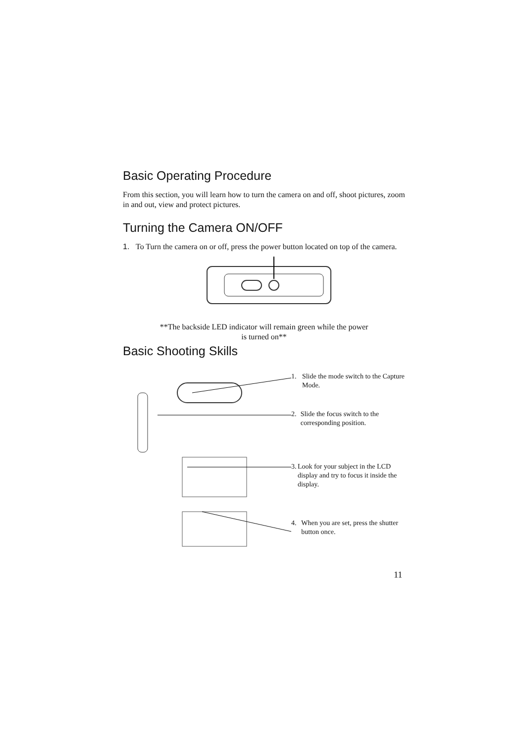Basic Operating Procedure
From this section, you will learn how to turn the camera on and off, shoot pictures, zoom in and out, view and protect pictures.
Turning the Camera ON/OFF
1. To Turn the camera on or off, press the power button located on top of the camera.
**The backside LED indicator will remain green while the power
is turned on**
Basic Shooting Skills
1. Slide the mode switch to the Capture Mode.
2. Slide the focus switch to the corresponding position.
3. Look for your subject in the LCD display and try to focus it inside the display.
4. When you are set, press the shutter button once.
11